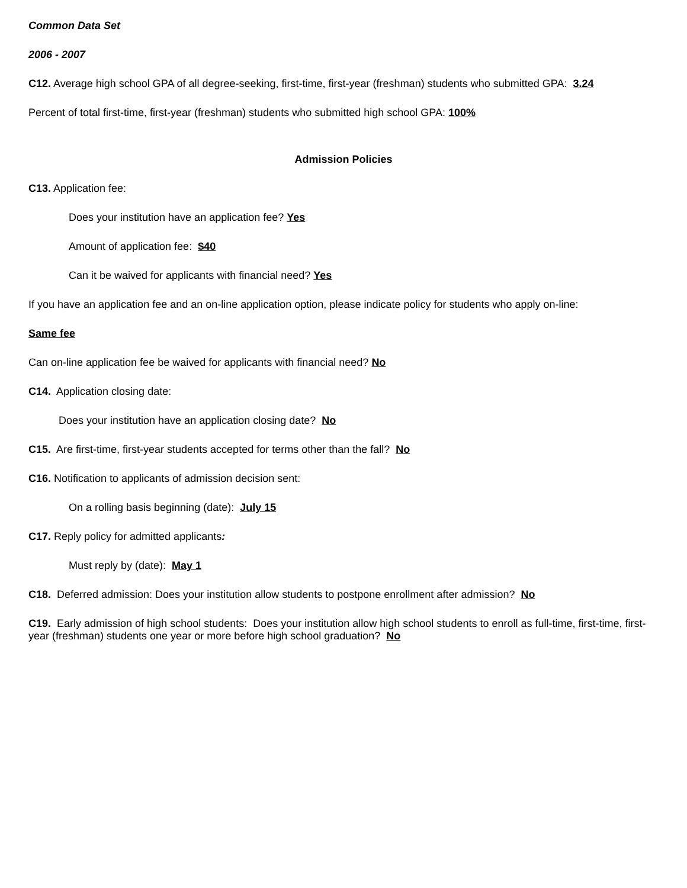Common Data Set
2006 - 2007
C12. Average high school GPA of all degree-seeking, first-time, first-year (freshman) students who submitted GPA: 3.24
Percent of total first-time, first-year (freshman) students who submitted high school GPA: 100%
Admission Policies
C13. Application fee:
Does your institution have an application fee? Yes
Amount of application fee: $40
Can it be waived for applicants with financial need? Yes
If you have an application fee and an on-line application option, please indicate policy for students who apply on-line:
Same fee
Can on-line application fee be waived for applicants with financial need? No
C14. Application closing date:
Does your institution have an application closing date? No
C15. Are first-time, first-year students accepted for terms other than the fall? No
C16. Notification to applicants of admission decision sent:
On a rolling basis beginning (date): July 15
C17. Reply policy for admitted applicants:
Must reply by (date): May 1
C18. Deferred admission: Does your institution allow students to postpone enrollment after admission? No
C19. Early admission of high school students: Does your institution allow high school students to enroll as full-time, first-time, first-year (freshman) students one year or more before high school graduation? No